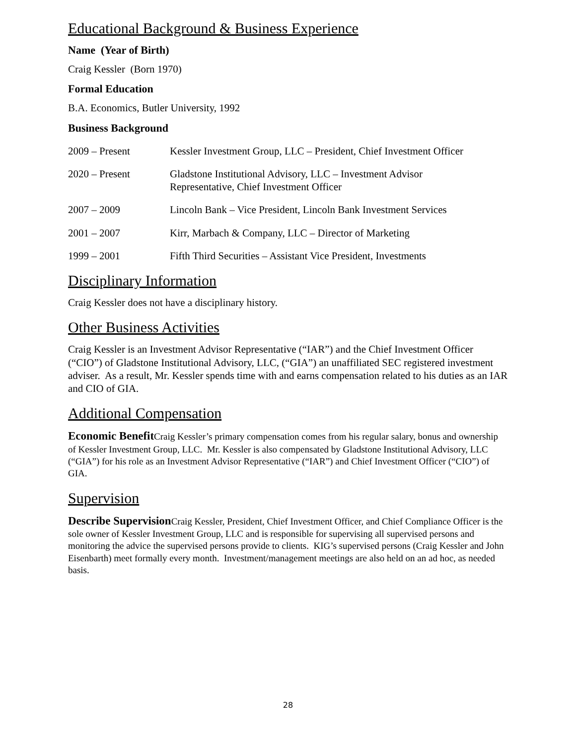Educational Background & Business Experience
Name (Year of Birth)
Craig Kessler (Born 1970)
Formal Education
B.A. Economics, Butler University, 1992
Business Background
2009 – Present Kessler Investment Group, LLC – President, Chief Investment Officer
2020 – Present Gladstone Institutional Advisory, LLC – Investment Advisor
Representative, Chief Investment Officer
2007 – 2009 Lincoln Bank – Vice President, Lincoln Bank Investment Services
2001 – 2007 Kirr, Marbach & Company, LLC – Director of Marketing
1999 – 2001 Fifth Third Securities – Assistant Vice President, Investments
Disciplinary Information
Craig Kessler does not have a disciplinary history.
Other Business Activities
Craig Kessler is an Investment Advisor Representative (“IAR”) and the Chief Investment Officer (“CIO”) of Gladstone Institutional Advisory, LLC, (“GIA”) an unaffiliated SEC registered investment adviser. As a result, Mr. Kessler spends time with and earns compensation related to his duties as an IAR and CIO of GIA.
Additional Compensation
Economic Benefit Craig Kessler’s primary compensation comes from his regular salary, bonus and ownership of Kessler Investment Group, LLC. Mr. Kessler is also compensated by Gladstone Institutional Advisory, LLC (“GIA”) for his role as an Investment Advisor Representative (“IAR”) and Chief Investment Officer (“CIO”) of GIA.
Supervision
Describe Supervision Craig Kessler, President, Chief Investment Officer, and Chief Compliance Officer is the sole owner of Kessler Investment Group, LLC and is responsible for supervising all supervised persons and monitoring the advice the supervised persons provide to clients. KIG’s supervised persons (Craig Kessler and John Eisenbarth) meet formally every month. Investment/management meetings are also held on an ad hoc, as needed basis.
28